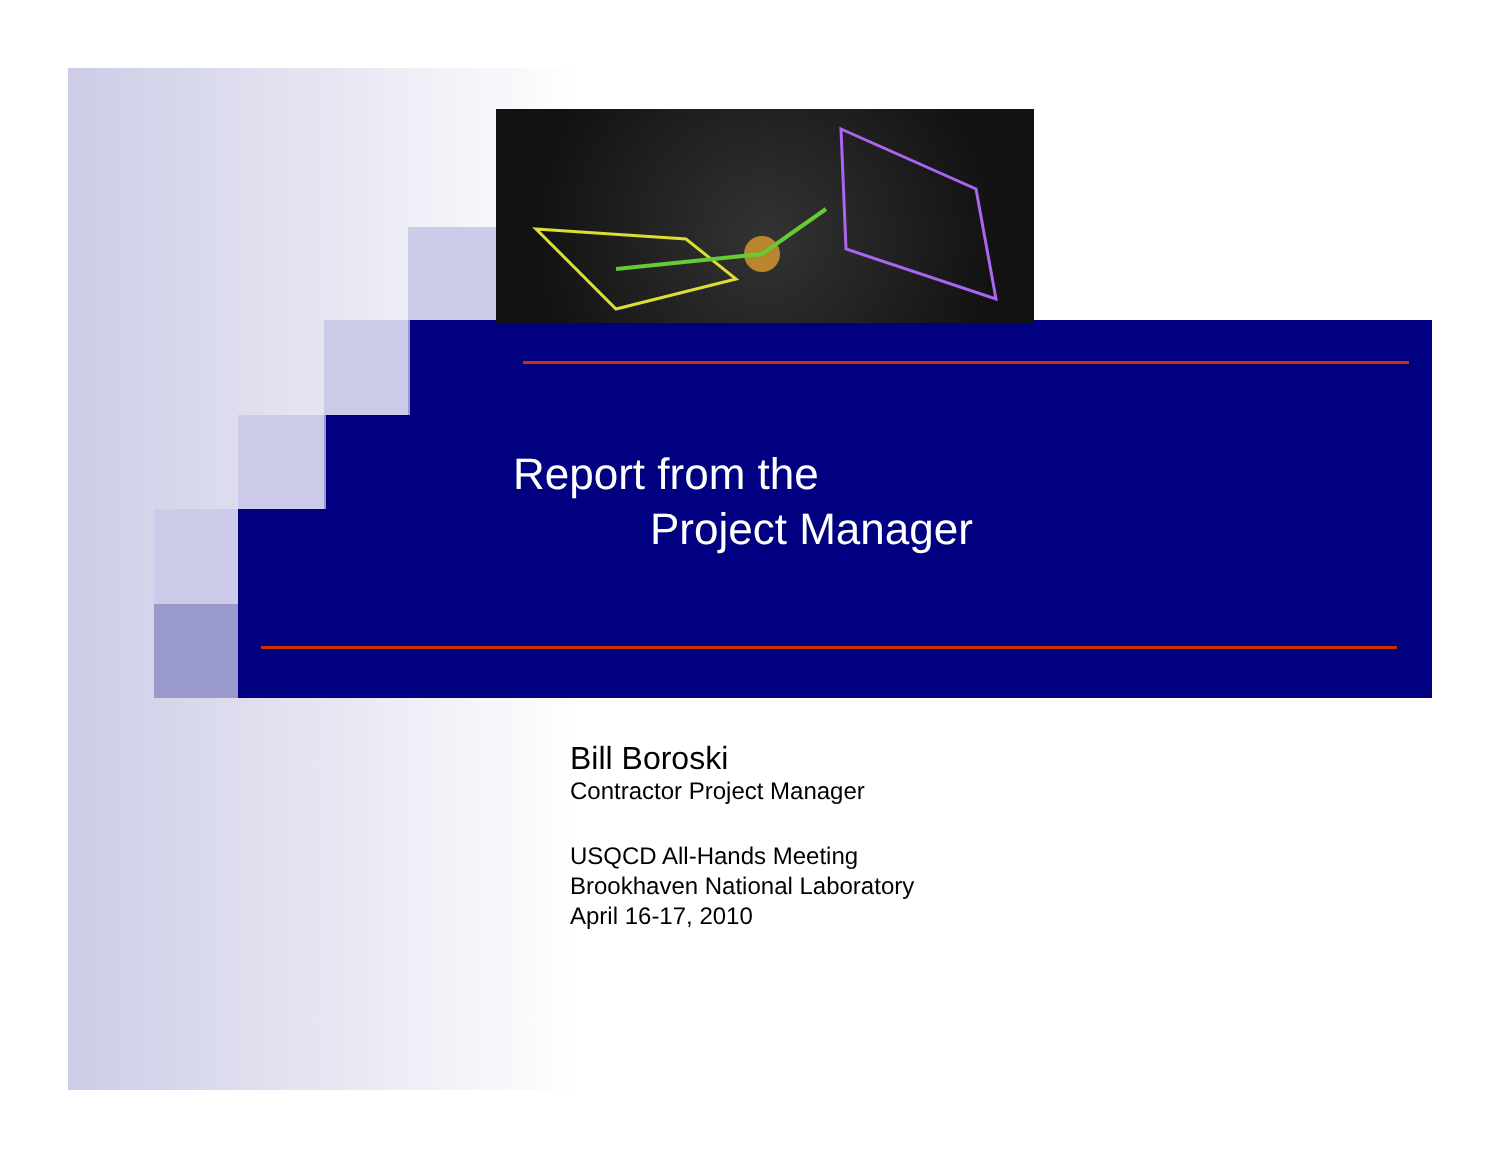Report from the
Project Manager
Bill Boroski
Contractor Project Manager
USQCD All-Hands Meeting
Brookhaven National Laboratory
April 16-17, 2010